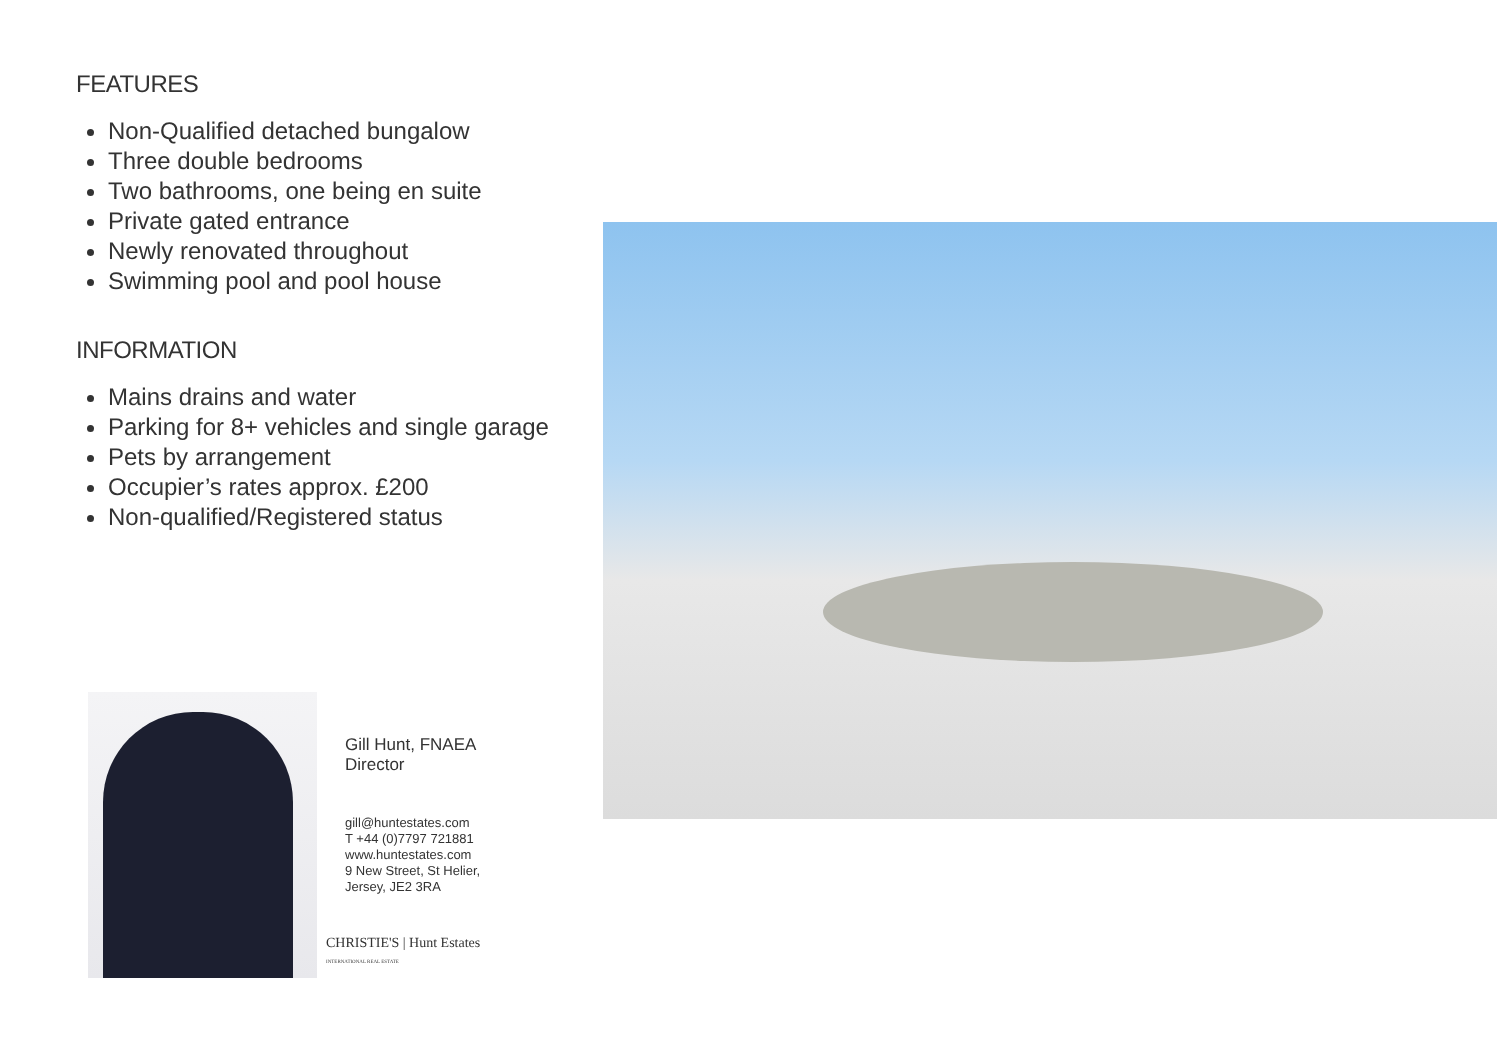FEATURES
Non-Qualified detached bungalow
Three double bedrooms
Two bathrooms, one being en suite
Private gated entrance
Newly renovated throughout
Swimming pool and pool house
INFORMATION
Mains drains and water
Parking for 8+ vehicles and single garage
Pets by arrangement
Occupier’s rates approx. £200
Non-qualified/Registered status
Gill Hunt, FNAEA
Director
gill@huntestates.com
T +44 (0)7797 721881
www.huntestates.com
9 New Street, St Helier,
Jersey, JE2 3RA
CHRISTIE'S | Hunt Estates
INTERNATIONAL REAL ESTATE